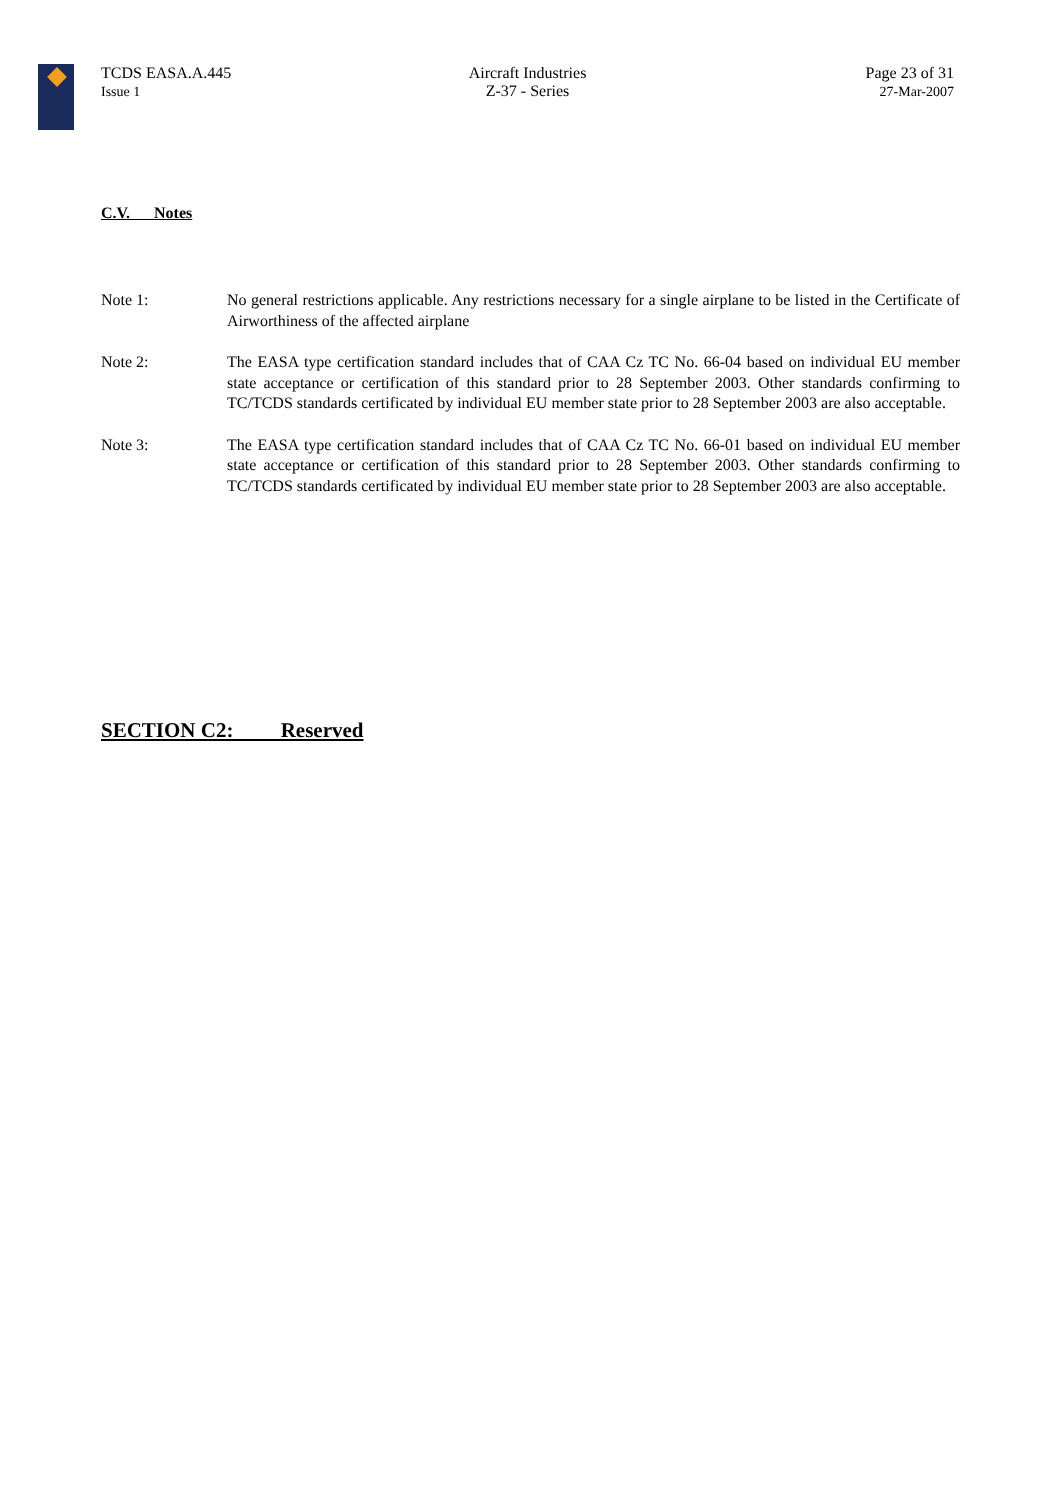TCDS EASA.A.445
Issue 1
Aircraft Industries
Z-37 - Series
Page 23 of 31
27-Mar-2007
C.V. Notes
Note 1: No general restrictions applicable. Any restrictions necessary for a single airplane to be listed in the Certificate of Airworthiness of the affected airplane
Note 2: The EASA type certification standard includes that of CAA Cz TC No. 66-04 based on individual EU member state acceptance or certification of this standard prior to 28 September 2003. Other standards confirming to TC/TCDS standards certificated by individual EU member state prior to 28 September 2003 are also acceptable.
Note 3: The EASA type certification standard includes that of CAA Cz TC No. 66-01 based on individual EU member state acceptance or certification of this standard prior to 28 September 2003. Other standards confirming to TC/TCDS standards certificated by individual EU member state prior to 28 September 2003 are also acceptable.
SECTION C2: Reserved